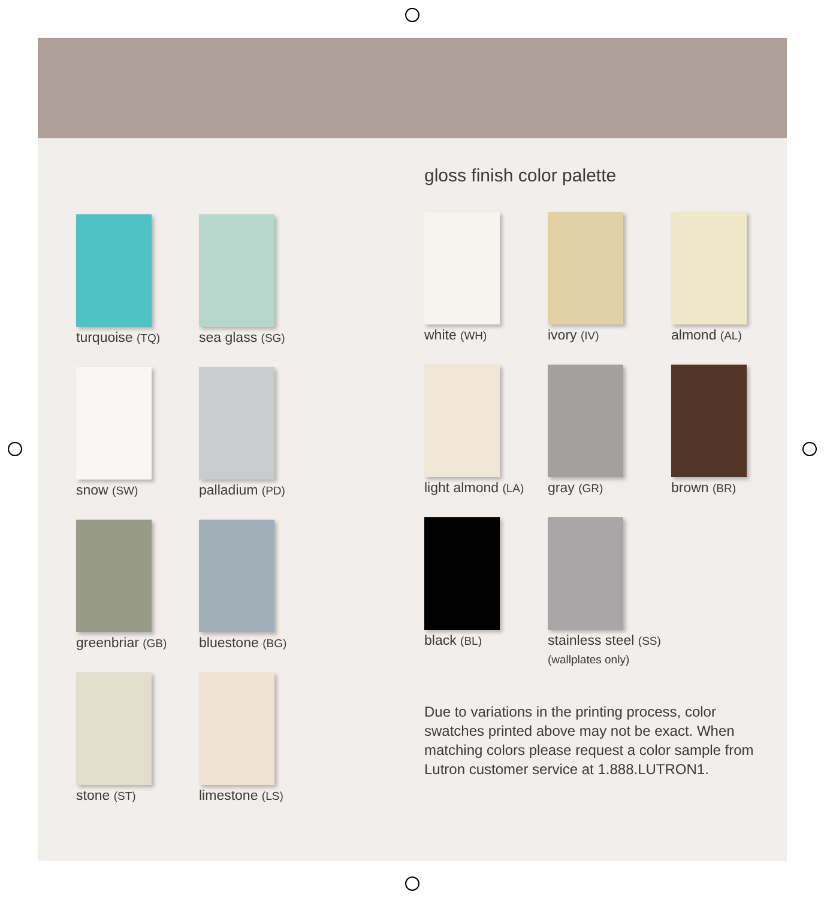turquoise (TQ)
sea glass (SG)
snow (SW)
palladium (PD)
greenbriar (GB)
bluestone (BG)
stone (ST)
limestone (LS)
gloss finish color palette
white (WH)
ivory (IV)
almond (AL)
light almond (LA)
gray (GR)
brown (BR)
black (BL)
stainless steel (SS)
(wallplates only)
Due to variations in the printing process, color swatches printed above may not be exact. When matching colors please request a color sample from Lutron customer service at 1.888.LUTRON1.